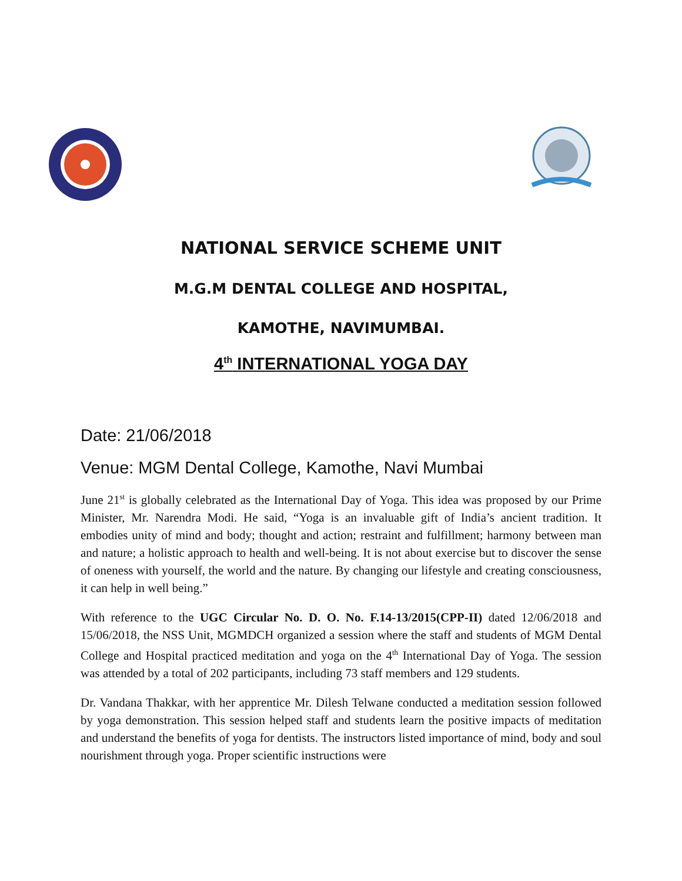NATIONAL SERVICE SCHEME UNIT
M.G.M DENTAL COLLEGE AND HOSPITAL,
KAMOTHE, NAVIMUMBAI.
4<sup>th</sup> INTERNATIONAL YOGA DAY
Date: 21/06/2018
Venue: MGM Dental College, Kamothe, Navi Mumbai
June 21<sup>st</sup> is globally celebrated as the International Day of Yoga. This idea was proposed by our Prime Minister, Mr. Narendra Modi. He said, “Yoga is an invaluable gift of India’s ancient tradition. It embodies unity of mind and body; thought and action; restraint and fulfillment; harmony between man and nature; a holistic approach to health and well-being. It is not about exercise but to discover the sense of oneness with yourself, the world and the nature. By changing our lifestyle and creating consciousness, it can help in well being.”
With reference to the UGC Circular No. D. O. No. F.14-13/2015(CPP-II) dated 12/06/2018 and 15/06/2018, the NSS Unit, MGMDCH organized a session where the staff and students of MGM Dental College and Hospital practiced meditation and yoga on the 4<sup>th</sup> International Day of Yoga. The session was attended by a total of 202 participants, including 73 staff members and 129 students.
Dr. Vandana Thakkar, with her apprentice Mr. Dilesh Telwane conducted a meditation session followed by yoga demonstration. This session helped staff and students learn the positive impacts of meditation and understand the benefits of yoga for dentists. The instructors listed importance of mind, body and soul nourishment through yoga. Proper scientific instructions were